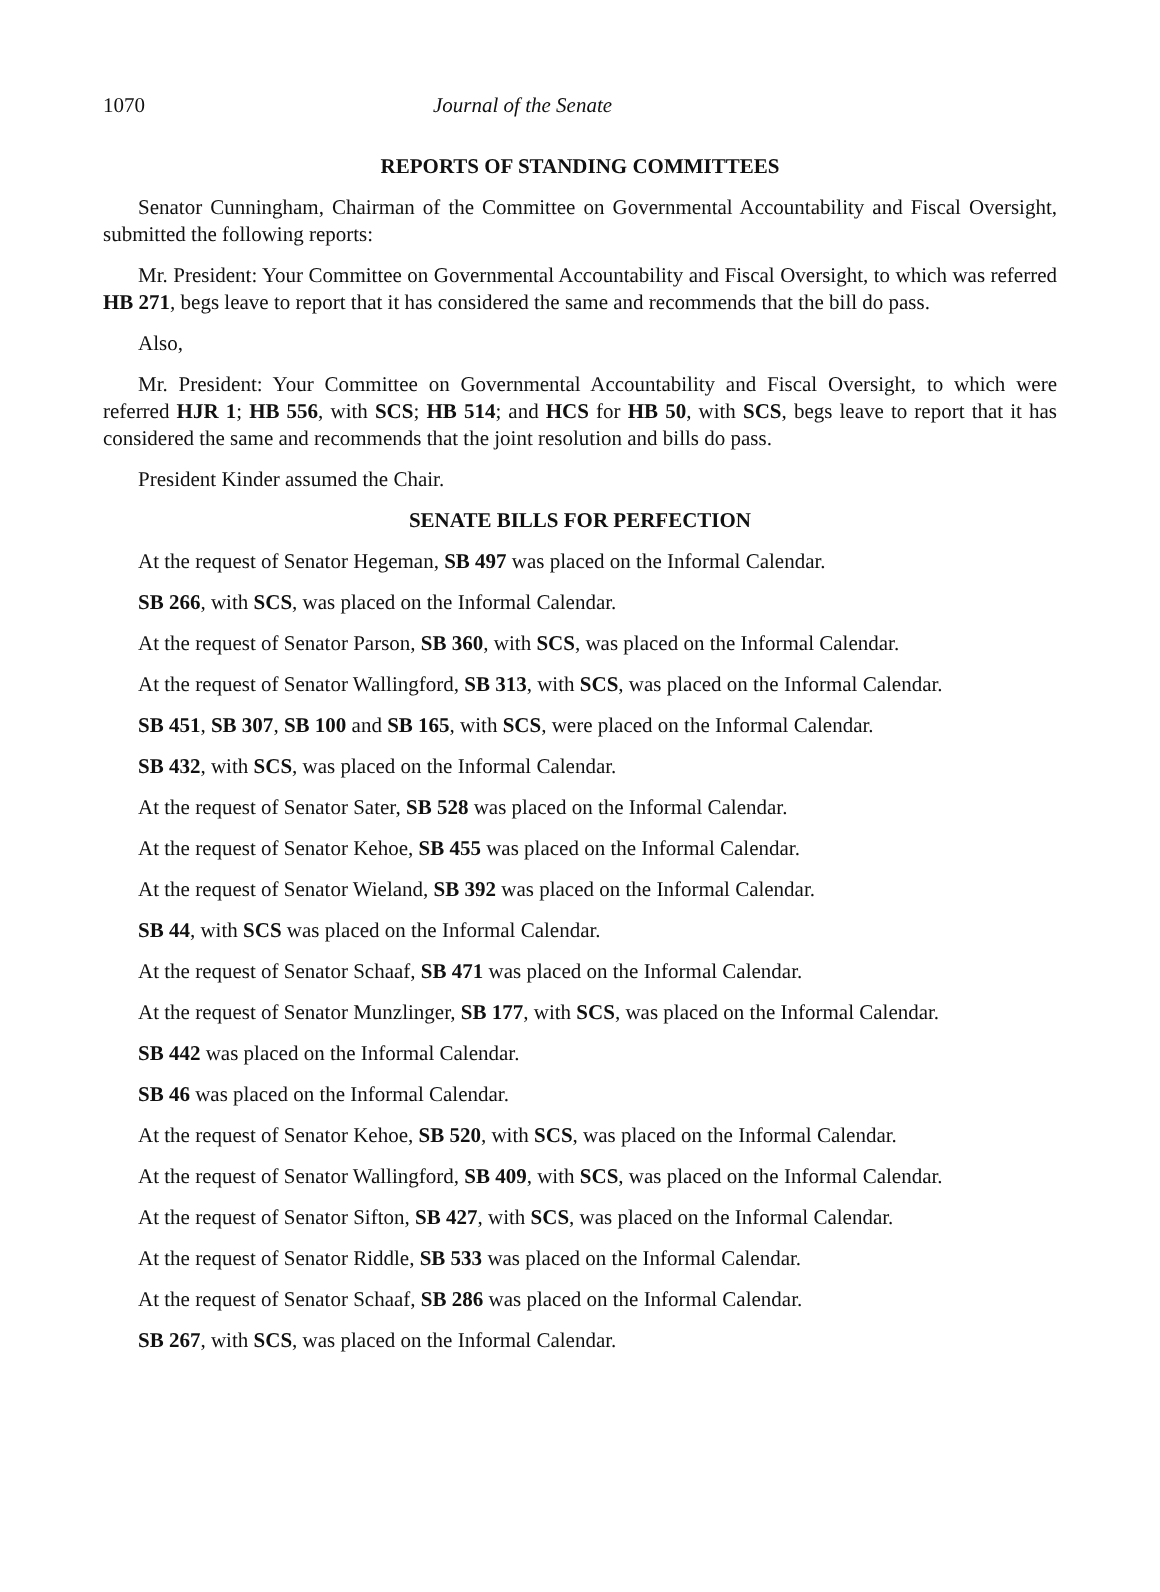1070 Journal of the Senate
REPORTS OF STANDING COMMITTEES
Senator Cunningham, Chairman of the Committee on Governmental Accountability and Fiscal Oversight, submitted the following reports:
Mr. President: Your Committee on Governmental Accountability and Fiscal Oversight, to which was referred HB 271, begs leave to report that it has considered the same and recommends that the bill do pass.
Also,
Mr. President: Your Committee on Governmental Accountability and Fiscal Oversight, to which were referred HJR 1; HB 556, with SCS; HB 514; and HCS for HB 50, with SCS, begs leave to report that it has considered the same and recommends that the joint resolution and bills do pass.
President Kinder assumed the Chair.
SENATE BILLS FOR PERFECTION
At the request of Senator Hegeman, SB 497 was placed on the Informal Calendar.
SB 266, with SCS, was placed on the Informal Calendar.
At the request of Senator Parson, SB 360, with SCS, was placed on the Informal Calendar.
At the request of Senator Wallingford, SB 313, with SCS, was placed on the Informal Calendar.
SB 451, SB 307, SB 100 and SB 165, with SCS, were placed on the Informal Calendar.
SB 432, with SCS, was placed on the Informal Calendar.
At the request of Senator Sater, SB 528 was placed on the Informal Calendar.
At the request of Senator Kehoe, SB 455 was placed on the Informal Calendar.
At the request of Senator Wieland, SB 392 was placed on the Informal Calendar.
SB 44, with SCS was placed on the Informal Calendar.
At the request of Senator Schaaf, SB 471 was placed on the Informal Calendar.
At the request of Senator Munzlinger, SB 177, with SCS, was placed on the Informal Calendar.
SB 442 was placed on the Informal Calendar.
SB 46 was placed on the Informal Calendar.
At the request of Senator Kehoe, SB 520, with SCS, was placed on the Informal Calendar.
At the request of Senator Wallingford, SB 409, with SCS, was placed on the Informal Calendar.
At the request of Senator Sifton, SB 427, with SCS, was placed on the Informal Calendar.
At the request of Senator Riddle, SB 533 was placed on the Informal Calendar.
At the request of Senator Schaaf, SB 286 was placed on the Informal Calendar.
SB 267, with SCS, was placed on the Informal Calendar.